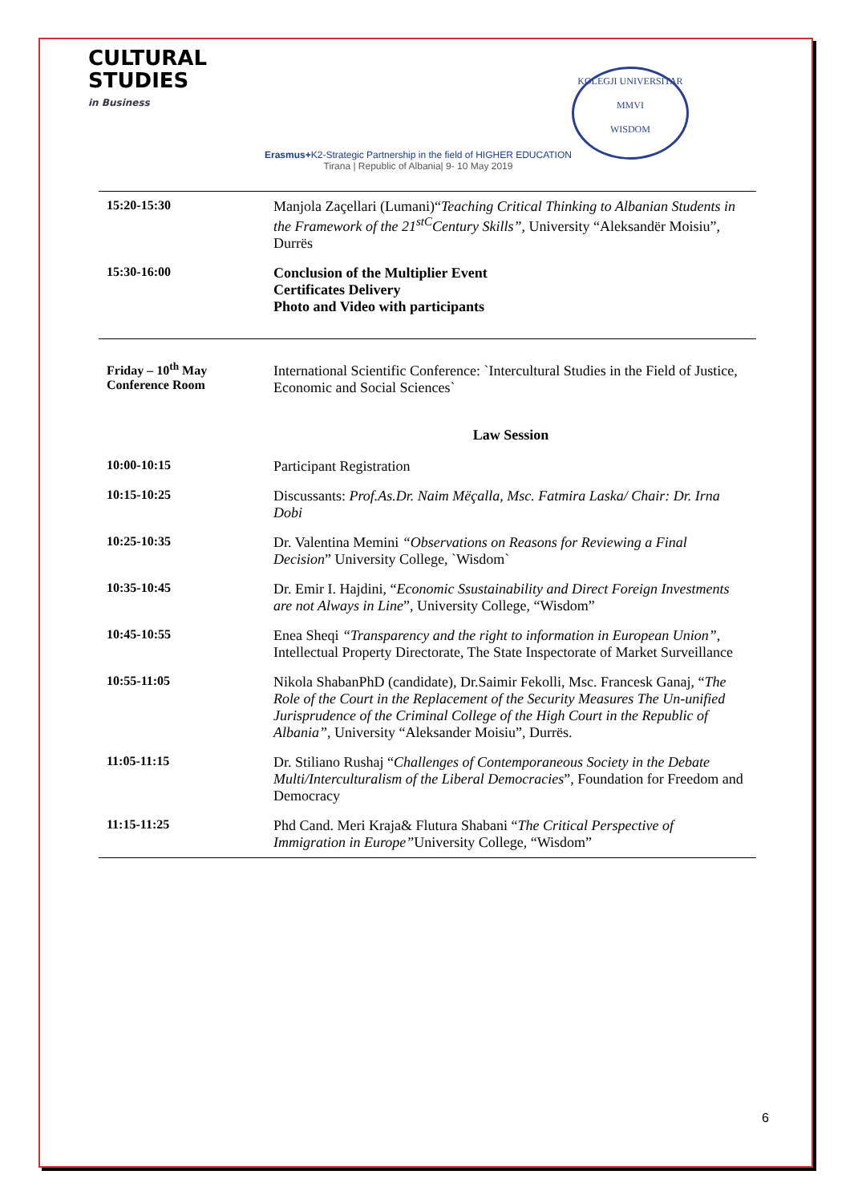CULTURAL
STUDIES
in Business
Erasmus+K2-Strategic Partnership in the field of HIGHER EDUCATION
Tirana | Republic of Albania| 9- 10 May 2019
KOLEGJI UNIVERSITAR
MMVI
WISDOM
| 15:20-15:30 | Manjola Zaçellari (Lumani)“ Teaching Critical Thinking to Albanian Students in the Framework of the 21<sup>stC</sup>Century Skills”, University “Aleksandër Moisiu”, Durrës |
| 15:30-16:00 | Conclusion of the Multiplier Event Certificates Delivery Photo and Video with participants |
| Friday – 10<sup>th</sup> May Conference Room | International Scientific Conference: `Intercultural Studies in the Field of Justice, Economic and Social Sciences` |
| | Law Session |
| 10:00-10:15 | Participant Registration |
| 10:15-10:25 | Discussants: Prof.As.Dr. Naim Mëçalla, Msc. Fatmira Laska/ Chair: Dr. Irna Dobi |
| 10:25-10:35 | Dr. Valentina Memini “Observations on Reasons for Reviewing a Final Decision ” University College, `Wisdom` |
| 10:35-10:45 | Dr. Emir I. Hajdini, “ Economic Ssustainability and Direct Foreign Investments are not Always in Line ”, University College, “Wisdom” |
| 10:45-10:55 | Enea Sheqi “Transparency and the right to information in European Union” , Intellectual Property Directorate, The State Inspectorate of Market Surveillance |
| 10:55-11:05 | Nikola ShabanPhD (candidate), Dr.Saimir Fekolli, Msc. Francesk Ganaj, “ The Role of the Court in the Replacement of the Security Measures The Un-unified Jurisprudence of the Criminal College of the High Court in the Republic of Albania” , University “Aleksander Moisiu”, Durrës. |
| 11:05-11:15 | Dr. Stiliano Rushaj “ Challenges of Contemporaneous Society in the Debate Multi/Interculturalism of the Liberal Democracies ”, Foundation for Freedom and Democracy |
| 11:15-11:25 | Phd Cand. Meri Kraja& Flutura Shabani “ The Critical Perspective of Immigration in Europe” University College, “Wisdom” |
6